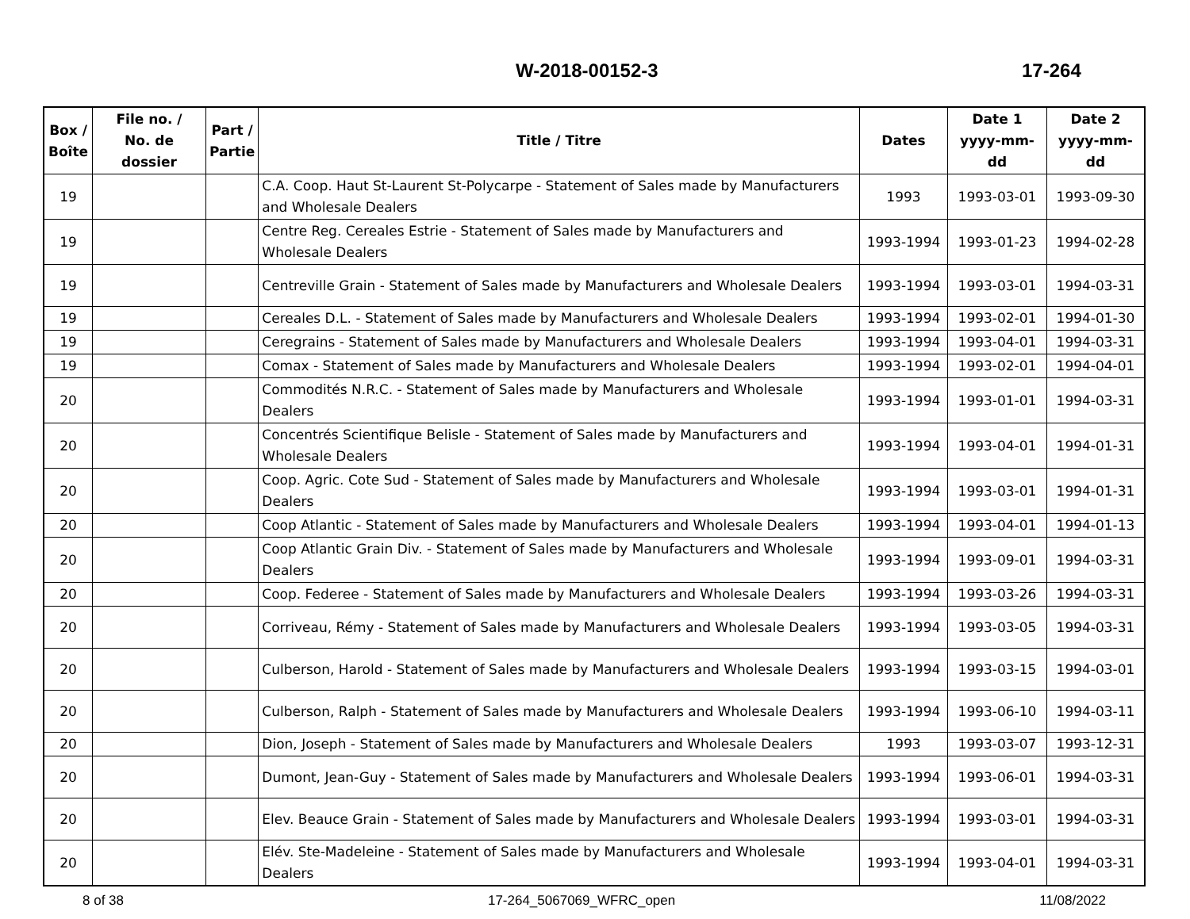W-2018-00152-3 17-264
| Box / Boîte | File no. / No. de dossier | Part / Partie | Title / Titre | Dates | Date 1 yyyy-mm-dd | Date 2 yyyy-mm-dd |
| --- | --- | --- | --- | --- | --- | --- |
| 19 | | | C.A. Coop. Haut St-Laurent St-Polycarpe - Statement of Sales made by Manufacturers and Wholesale Dealers | 1993 | 1993-03-01 | 1993-09-30 |
| 19 | | | Centre Reg. Cereales Estrie - Statement of Sales made by Manufacturers and Wholesale Dealers | 1993-1994 | 1993-01-23 | 1994-02-28 |
| 19 | | | Centreville Grain - Statement of Sales made by Manufacturers and Wholesale Dealers | 1993-1994 | 1993-03-01 | 1994-03-31 |
| 19 | | | Cereales D.L. - Statement of Sales made by Manufacturers and Wholesale Dealers | 1993-1994 | 1993-02-01 | 1994-01-30 |
| 19 | | | Ceregrains - Statement of Sales made by Manufacturers and Wholesale Dealers | 1993-1994 | 1993-04-01 | 1994-03-31 |
| 19 | | | Comax - Statement of Sales made by Manufacturers and Wholesale Dealers | 1993-1994 | 1993-02-01 | 1994-04-01 |
| 20 | | | Commodités N.R.C. - Statement of Sales made by Manufacturers and Wholesale Dealers | 1993-1994 | 1993-01-01 | 1994-03-31 |
| 20 | | | Concentrés Scientifique Belisle - Statement of Sales made by Manufacturers and Wholesale Dealers | 1993-1994 | 1993-04-01 | 1994-01-31 |
| 20 | | | Coop. Agric. Cote Sud - Statement of Sales made by Manufacturers and Wholesale Dealers | 1993-1994 | 1993-03-01 | 1994-01-31 |
| 20 | | | Coop Atlantic - Statement of Sales made by Manufacturers and Wholesale Dealers | 1993-1994 | 1993-04-01 | 1994-01-13 |
| 20 | | | Coop Atlantic Grain Div. - Statement of Sales made by Manufacturers and Wholesale Dealers | 1993-1994 | 1993-09-01 | 1994-03-31 |
| 20 | | | Coop. Federee - Statement of Sales made by Manufacturers and Wholesale Dealers | 1993-1994 | 1993-03-26 | 1994-03-31 |
| 20 | | | Corriveau, Rémy - Statement of Sales made by Manufacturers and Wholesale Dealers | 1993-1994 | 1993-03-05 | 1994-03-31 |
| 20 | | | Culberson, Harold - Statement of Sales made by Manufacturers and Wholesale Dealers | 1993-1994 | 1993-03-15 | 1994-03-01 |
| 20 | | | Culberson, Ralph - Statement of Sales made by Manufacturers and Wholesale Dealers | 1993-1994 | 1993-06-10 | 1994-03-11 |
| 20 | | | Dion, Joseph - Statement of Sales made by Manufacturers and Wholesale Dealers | 1993 | 1993-03-07 | 1993-12-31 |
| 20 | | | Dumont, Jean-Guy - Statement of Sales made by Manufacturers and Wholesale Dealers | 1993-1994 | 1993-06-01 | 1994-03-31 |
| 20 | | | Elev. Beauce Grain - Statement of Sales made by Manufacturers and Wholesale Dealers | 1993-1994 | 1993-03-01 | 1994-03-31 |
| 20 | | | Elév. Ste-Madeleine - Statement of Sales made by Manufacturers and Wholesale Dealers | 1993-1994 | 1993-04-01 | 1994-03-31 |
8 of 38 17-264_5067069_WFRC_open 11/08/2022